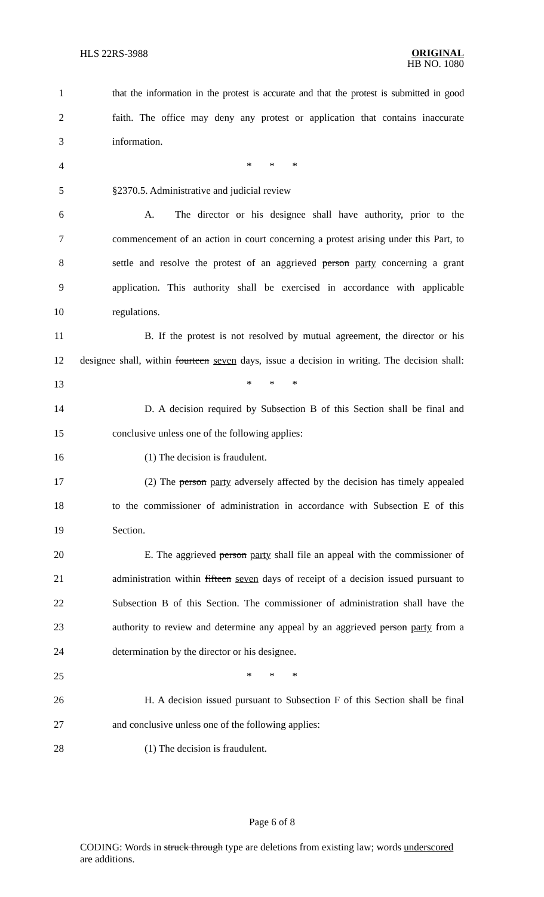HLS 22RS-3988 ORIGINAL
HB NO. 1080
1 that the information in the protest is accurate and that the protest is submitted in good
2 faith. The office may deny any protest or application that contains inaccurate
3 information.
4 * * *
5 §2370.5. Administrative and judicial review
6 A. The director or his designee shall have authority, prior to the
7 commencement of an action in court concerning a protest arising under this Part, to
8 settle and resolve the protest of an aggrieved person party concerning a grant
9 application. This authority shall be exercised in accordance with applicable
10 regulations.
11 B. If the protest is not resolved by mutual agreement, the director or his
12 designee shall, within fourteen seven days, issue a decision in writing. The decision shall:
13 * * *
14 D. A decision required by Subsection B of this Section shall be final and
15 conclusive unless one of the following applies:
16 (1) The decision is fraudulent.
17 (2) The person party adversely affected by the decision has timely appealed
18 to the commissioner of administration in accordance with Subsection E of this
19 Section.
20 E. The aggrieved person party shall file an appeal with the commissioner of
21 administration within fifteen seven days of receipt of a decision issued pursuant to
22 Subsection B of this Section. The commissioner of administration shall have the
23 authority to review and determine any appeal by an aggrieved person party from a
24 determination by the director or his designee.
25 * * *
26 H. A decision issued pursuant to Subsection F of this Section shall be final
27 and conclusive unless one of the following applies:
28 (1) The decision is fraudulent.
Page 6 of 8
CODING: Words in struck through type are deletions from existing law; words underscored are additions.